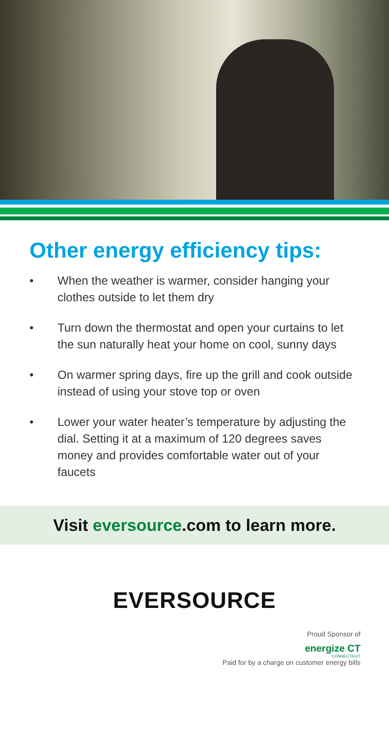Other energy efficiency tips:
• When the weather is warmer, consider hanging your clothes outside to let them dry
• Turn down the thermostat and open your curtains to let the sun naturally heat your home on cool, sunny days
• On warmer spring days, fire up the grill and cook outside instead of using your stove top or oven
• Lower your water heater’s temperature by adjusting the dial. Setting it at a maximum of 120 degrees saves money and provides comfortable water out of your faucets
Visit eversource.com to learn more.
EVERSOURCE
Proud Sponsor of
energize CT
CONNECTICUT
Paid for by a charge on customer energy bills